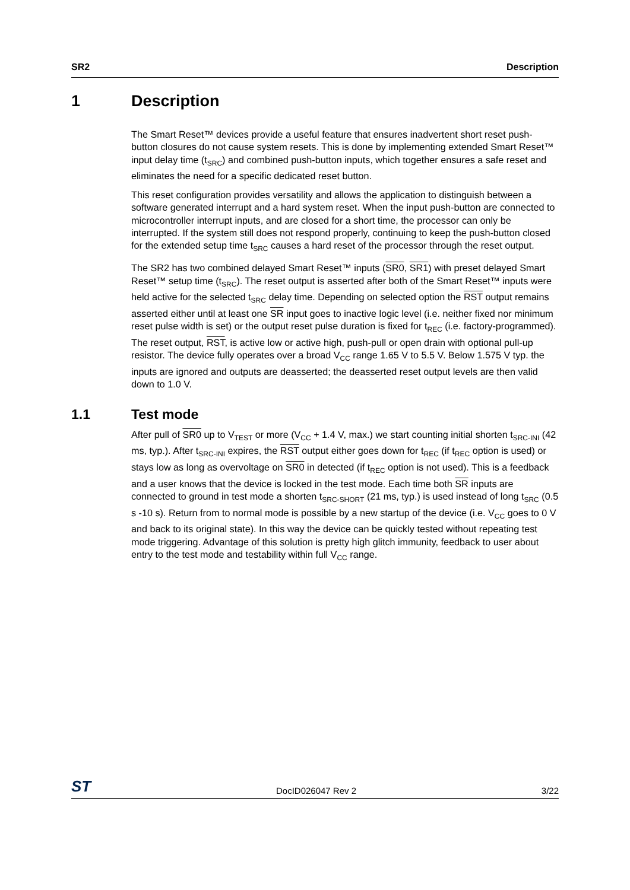SR2 Description
1 Description
The Smart Reset™ devices provide a useful feature that ensures inadvertent short reset push-button closures do not cause system resets. This is done by implementing extended Smart Reset™ input delay time (t<sub>SRC</sub>) and combined push-button inputs, which together ensures a safe reset and eliminates the need for a specific dedicated reset button.
This reset configuration provides versatility and allows the application to distinguish between a software generated interrupt and a hard system reset. When the input push-button are connected to microcontroller interrupt inputs, and are closed for a short time, the processor can only be interrupted. If the system still does not respond properly, continuing to keep the push-button closed for the extended setup time t<sub>SRC</sub> causes a hard reset of the processor through the reset output.
The SR2 has two combined delayed Smart Reset™ inputs (SR0, SR1) with preset delayed Smart Reset™ setup time (t<sub>SRC</sub>). The reset output is asserted after both of the Smart Reset™ inputs were held active for the selected t<sub>SRC</sub> delay time. Depending on selected option the RST output remains asserted either until at least one SR input goes to inactive logic level (i.e. neither fixed nor minimum reset pulse width is set) or the output reset pulse duration is fixed for t<sub>REC</sub> (i.e. factory-programmed). The reset output, RST, is active low or active high, push-pull or open drain with optional pull-up resistor. The device fully operates over a broad V<sub>CC</sub> range 1.65 V to 5.5 V. Below 1.575 V typ. the inputs are ignored and outputs are deasserted; the deasserted reset output levels are then valid down to 1.0 V.
1.1 Test mode
After pull of SR0 up to V<sub>TEST</sub> or more (V<sub>CC</sub> + 1.4 V, max.) we start counting initial shorten t<sub>SRC-INI</sub> (42 ms, typ.). After t<sub>SRC-INI</sub> expires, the RST output either goes down for t<sub>REC</sub> (if t<sub>REC</sub> option is used) or stays low as long as overvoltage on SR0 in detected (if t<sub>REC</sub> option is not used). This is a feedback and a user knows that the device is locked in the test mode. Each time both SR inputs are connected to ground in test mode a shorten t<sub>SRC-SHORT</sub> (21 ms, typ.) is used instead of long t<sub>SRC</sub> (0.5 s -10 s). Return from to normal mode is possible by a new startup of the device (i.e. V<sub>CC</sub> goes to 0 V and back to its original state). In this way the device can be quickly tested without repeating test mode triggering. Advantage of this solution is pretty high glitch immunity, feedback to user about entry to the test mode and testability within full V<sub>CC</sub> range.
ST DocID026047 Rev 2 3/22